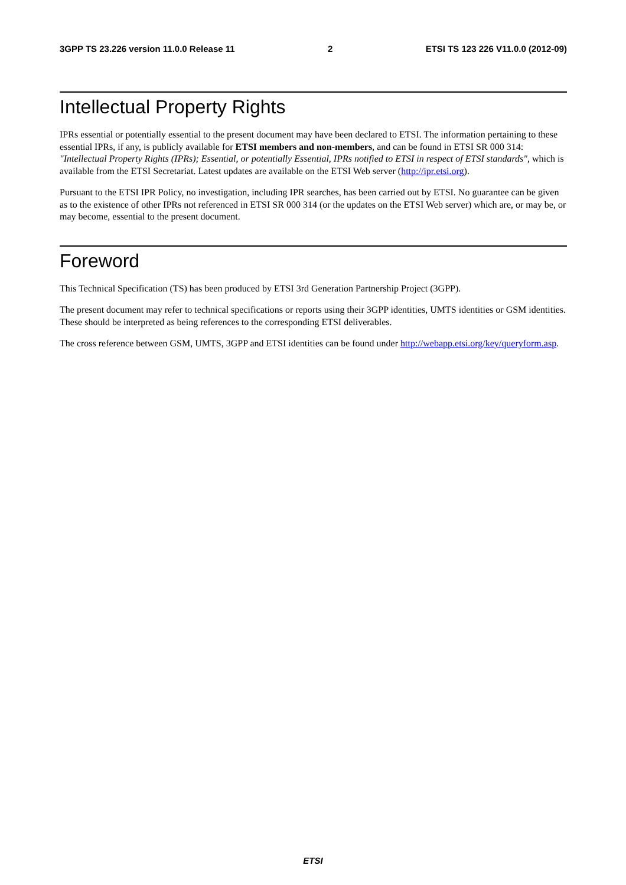3GPP TS 23.226 version 11.0.0 Release 11 2 ETSI TS 123 226 V11.0.0 (2012-09)
Intellectual Property Rights
IPRs essential or potentially essential to the present document may have been declared to ETSI. The information pertaining to these essential IPRs, if any, is publicly available for ETSI members and non-members, and can be found in ETSI SR 000 314: "Intellectual Property Rights (IPRs); Essential, or potentially Essential, IPRs notified to ETSI in respect of ETSI standards", which is available from the ETSI Secretariat. Latest updates are available on the ETSI Web server (http://ipr.etsi.org).
Pursuant to the ETSI IPR Policy, no investigation, including IPR searches, has been carried out by ETSI. No guarantee can be given as to the existence of other IPRs not referenced in ETSI SR 000 314 (or the updates on the ETSI Web server) which are, or may be, or may become, essential to the present document.
Foreword
This Technical Specification (TS) has been produced by ETSI 3rd Generation Partnership Project (3GPP).
The present document may refer to technical specifications or reports using their 3GPP identities, UMTS identities or GSM identities. These should be interpreted as being references to the corresponding ETSI deliverables.
The cross reference between GSM, UMTS, 3GPP and ETSI identities can be found under http://webapp.etsi.org/key/queryform.asp.
ETSI